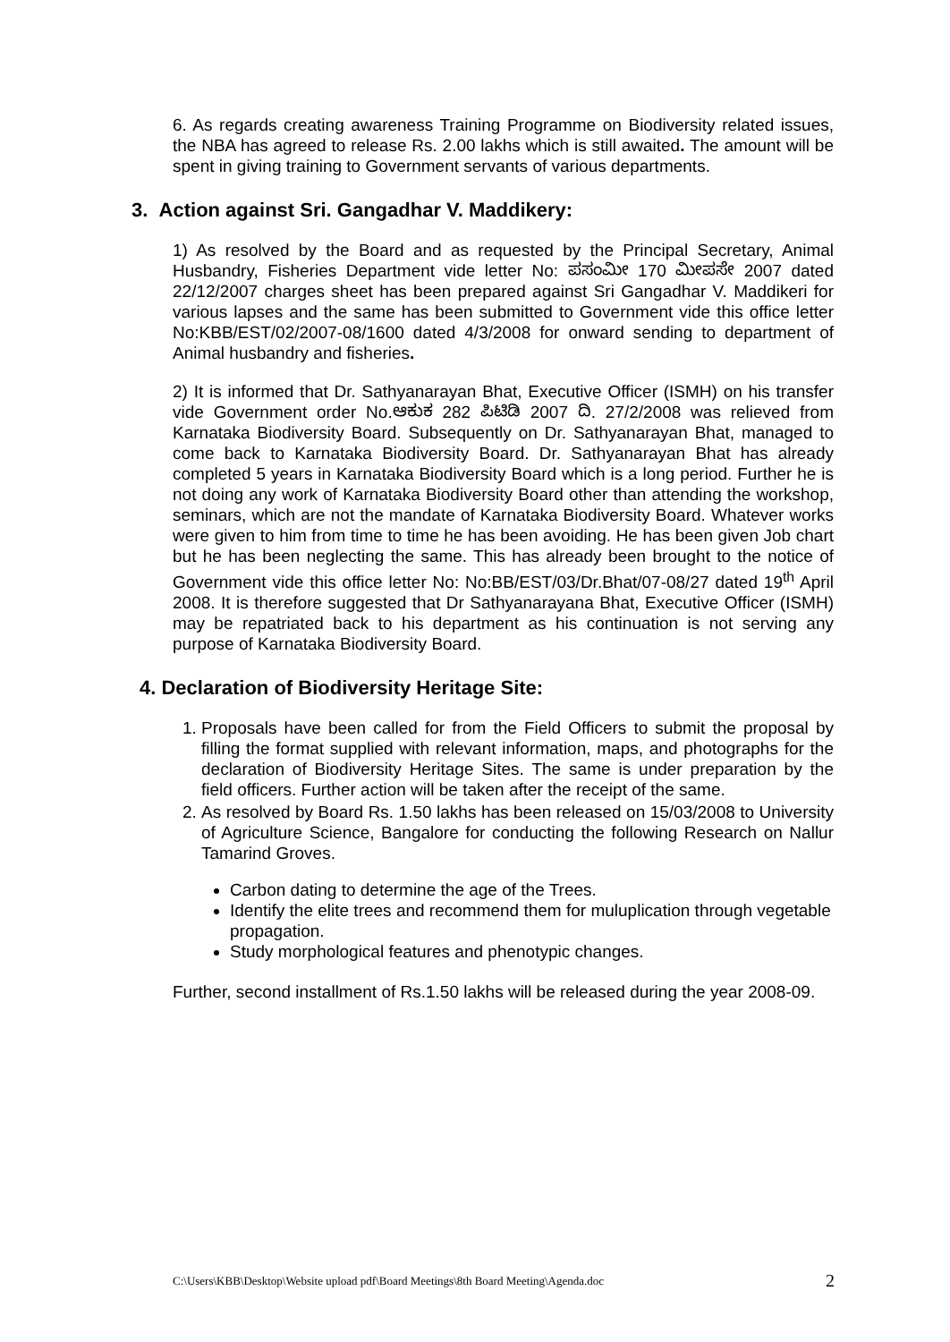6. As regards creating awareness Training Programme on Biodiversity related issues, the NBA has agreed to release Rs. 2.00 lakhs which is still awaited. The amount will be spent in giving training to Government servants of various departments.
3. Action against Sri. Gangadhar V. Maddikery:
1) As resolved by the Board and as requested by the Principal Secretary, Animal Husbandry, Fisheries Department vide letter No: ಪಸಂಮೀ 170 ಮೀಪಸೇ 2007 dated 22/12/2007 charges sheet has been prepared against Sri Gangadhar V. Maddikeri for various lapses and the same has been submitted to Government vide this office letter No:KBB/EST/02/2007-08/1600 dated 4/3/2008 for onward sending to department of Animal husbandry and fisheries.
2) It is informed that Dr. Sathyanarayan Bhat, Executive Officer (ISMH) on his transfer vide Government order No.ಆಕುಕ 282 ಪಿಟಿಡಿ 2007 ದಿ. 27/2/2008 was relieved from Karnataka Biodiversity Board. Subsequently on Dr. Sathyanarayan Bhat, managed to come back to Karnataka Biodiversity Board. Dr. Sathyanarayan Bhat has already completed 5 years in Karnataka Biodiversity Board which is a long period. Further he is not doing any work of Karnataka Biodiversity Board other than attending the workshop, seminars, which are not the mandate of Karnataka Biodiversity Board. Whatever works were given to him from time to time he has been avoiding. He has been given Job chart but he has been neglecting the same. This has already been brought to the notice of Government vide this office letter No: No:BB/EST/03/Dr.Bhat/07-08/27 dated 19<sup>th</sup> April 2008. It is therefore suggested that Dr Sathyanarayana Bhat, Executive Officer (ISMH) may be repatriated back to his department as his continuation is not serving any purpose of Karnataka Biodiversity Board.
4. Declaration of Biodiversity Heritage Site:
1. Proposals have been called for from the Field Officers to submit the proposal by filling the format supplied with relevant information, maps, and photographs for the declaration of Biodiversity Heritage Sites. The same is under preparation by the field officers. Further action will be taken after the receipt of the same.
2. As resolved by Board Rs. 1.50 lakhs has been released on 15/03/2008 to University of Agriculture Science, Bangalore for conducting the following Research on Nallur Tamarind Groves.
Carbon dating to determine the age of the Trees.
Identify the elite trees and recommend them for muluplication through vegetable propagation.
Study morphological features and phenotypic changes.
Further, second installment of Rs.1.50 lakhs will be released during the year 2008-09.
C:\Users\KBB\Desktop\Website upload pdf\Board Meetings\8th Board Meeting\Agenda.doc 2